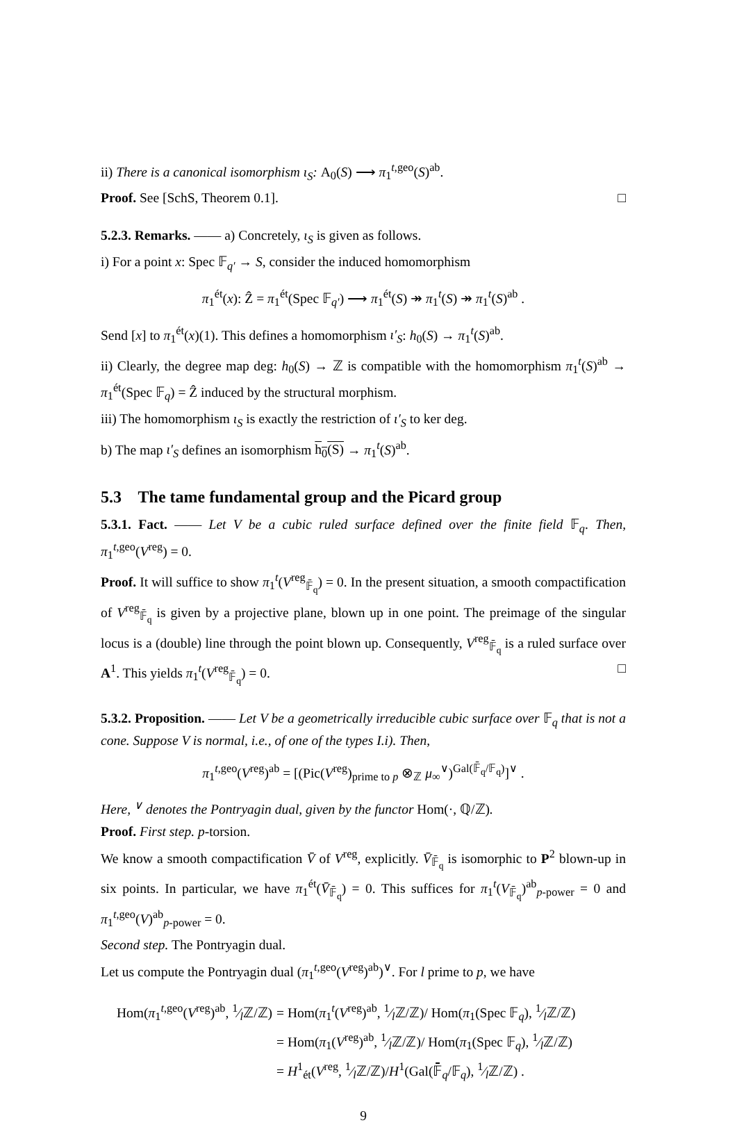ii) There is a canonical isomorphism ι<sub>S</sub>: A<sub>0</sub>(S) ⟶ π<sub>1</sub><sup>t,geo</sup>(S)<sup>ab</sup>.
Proof. See [SchS, Theorem 0.1]. □
5.2.3. Remarks. —— a) Concretely, ι<sub>S</sub> is given as follows.
i) For a point x: Spec 𝔽<sub>q′</sub> → S, consider the induced homomorphism
π<sub>1</sub><sup>ét</sup>(x): Ẑ = π<sub>1</sub><sup>ét</sup>(Spec 𝔽<sub>q′</sub>) ⟶ π<sub>1</sub><sup>ét</sup>(S) ↠ π<sub>1</sub><sup>t</sup>(S) ↠ π<sub>1</sub><sup>t</sup>(S)<sup>ab</sup> .
Send [x] to π<sub>1</sub><sup>ét</sup>(x)(1). This defines a homomorphism ι′<sub>S</sub>: h<sub>0</sub>(S) → π<sub>1</sub><sup>t</sup>(S)<sup>ab</sup>.
ii) Clearly, the degree map deg: h<sub>0</sub>(S) → ℤ is compatible with the homomorphism π<sub>1</sub><sup>t</sup>(S)<sup>ab</sup> → π<sub>1</sub><sup>ét</sup>(Spec 𝔽<sub>q</sub>) = Ẑ induced by the structural morphism.
iii) The homomorphism ι<sub>S</sub> is exactly the restriction of ι′<sub>S</sub> to ker deg.
b) The map ι′<sub>S</sub> defines an isomorphism h<sub>0</sub>(S) → π<sub>1</sub><sup>t</sup>(S)<sup>ab</sup>.
5.3 The tame fundamental group and the Picard group
5.3.1. Fact. —— Let V be a cubic ruled surface defined over the finite field 𝔽<sub>q</sub>. Then, π<sub>1</sub><sup>t,geo</sup>(V<sup>reg</sup>) = 0.
Proof. It will suffice to show π<sub>1</sub><sup>t</sup>(V<sup>reg</sup><sub>𝔽̄<sub>q</sub></sub>) = 0. In the present situation, a smooth compactification of V<sup>reg</sup><sub>𝔽̄<sub>q</sub></sub> is given by a projective plane, blown up in one point. The preimage of the singular locus is a (double) line through the point blown up. Consequently, V<sup>reg</sup><sub>𝔽̄<sub>q</sub></sub> is a ruled surface over A<sup>1</sup>. This yields π<sub>1</sub><sup>t</sup>(V<sup>reg</sup><sub>𝔽̄<sub>q</sub></sub>) = 0. □
5.3.2. Proposition. —— Let V be a geometrically irreducible cubic surface over 𝔽<sub>q</sub> that is not a cone. Suppose V is normal, i.e., of one of the types I.i). Then,
π<sub>1</sub><sup>t,geo</sup>(V<sup>reg</sup>)<sup>ab</sup> = [(Pic(V<sup>reg</sup>)<sub>prime to p</sub> ⊗<sub>ℤ</sub> μ<sub>∞</sub><sup>∨</sup>)<sup>Gal(𝔽̄<sub>q</sub>/𝔽<sub>q</sub>)</sup>]<sup>∨</sup> .
Here, <sup>∨</sup> denotes the Pontryagin dual, given by the functor Hom(·, ℚ/ℤ).
Proof. First step. p-torsion.
We know a smooth compactification V̄ of V<sup>reg</sup>, explicitly. V̄<sub>𝔽̄<sub>q</sub></sub> is isomorphic to P<sup>2</sup> blown-up in six points. In particular, we have π<sub>1</sub><sup>ét</sup>(V̄<sub>𝔽̄<sub>q</sub></sub>) = 0. This suffices for π<sub>1</sub><sup>t</sup>(V<sub>𝔽̄<sub>q</sub></sub>)<sup>ab</sup><sub>p-power</sub> = 0 and π<sub>1</sub><sup>t,geo</sup>(V)<sup>ab</sup><sub>p-power</sub> = 0.
Second step. The Pontryagin dual.
Let us compute the Pontryagin dual (π<sub>1</sub><sup>t,geo</sup>(V<sup>reg</sup>)<sup>ab</sup>)<sup>∨</sup>. For l prime to p, we have
| Hom( π<sub>1</sub><sup>t,geo</sup>( V<sup>reg</sup>)<sup>ab</sup>, 1⁄lℤ/ℤ) | = Hom( π<sub>1</sub><sup>t</sup>( V<sup>reg</sup>)<sup>ab</sup>, 1⁄lℤ/ℤ)/ Hom( π<sub>1</sub>(Spec 𝔽<sub>q</sub>), 1⁄lℤ/ℤ) |
| | = Hom( π<sub>1</sub>( V<sup>reg</sup>)<sup>ab</sup>, 1⁄lℤ/ℤ)/ Hom( π<sub>1</sub>(Spec 𝔽<sub>q</sub>), 1⁄lℤ/ℤ) |
| | = H<sup>1</sup><sub>ét</sub>( V<sup>reg</sup>, 1⁄lℤ/ℤ)/ H<sup>1</sup>(Gal(𝔽̄<sub>q</sub>/𝔽<sub>q</sub>), 1⁄lℤ/ℤ) . |
9